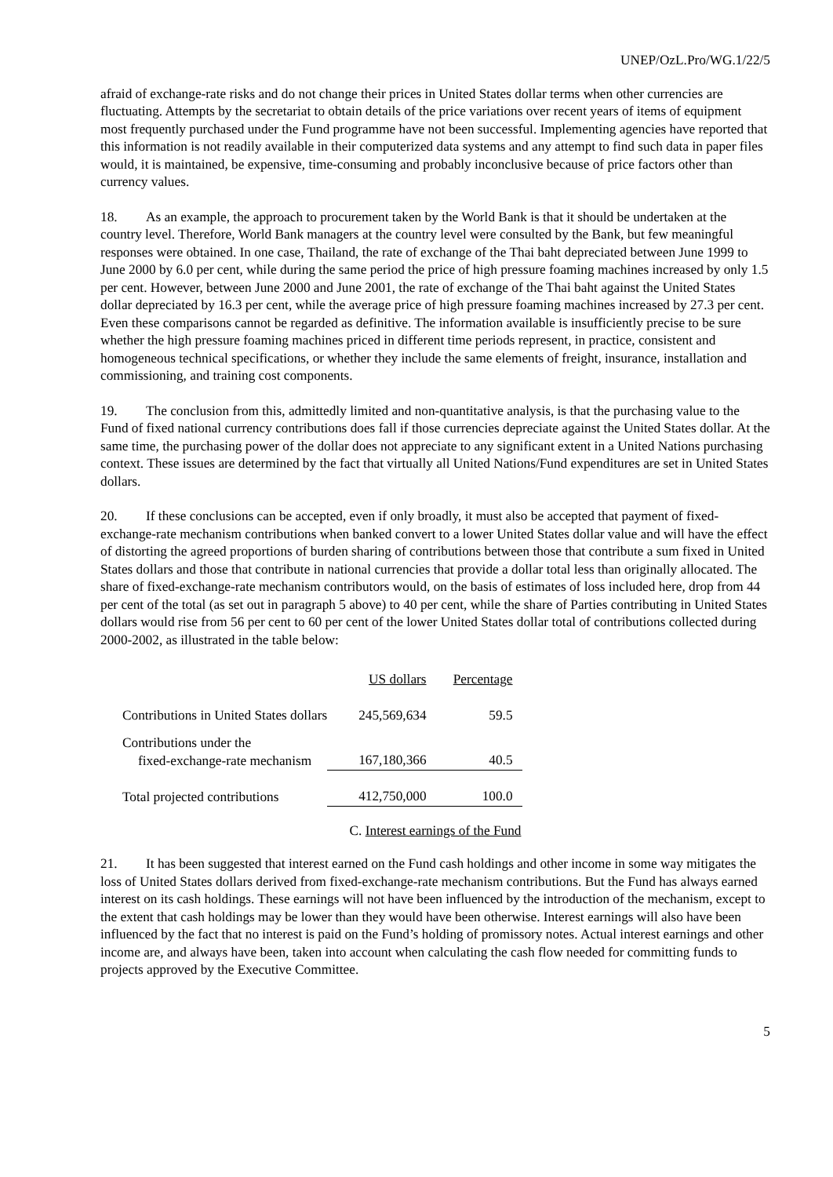UNEP/OzL.Pro/WG.1/22/5
afraid of exchange-rate risks and do not change their prices in United States dollar terms when other currencies are fluctuating. Attempts by the secretariat to obtain details of the price variations over recent years of items of equipment most frequently purchased under the Fund programme have not been successful. Implementing agencies have reported that this information is not readily available in their computerized data systems and any attempt to find such data in paper files would, it is maintained, be expensive, time-consuming and probably inconclusive because of price factors other than currency values.
18. As an example, the approach to procurement taken by the World Bank is that it should be undertaken at the country level. Therefore, World Bank managers at the country level were consulted by the Bank, but few meaningful responses were obtained. In one case, Thailand, the rate of exchange of the Thai baht depreciated between June 1999 to June 2000 by 6.0 per cent, while during the same period the price of high pressure foaming machines increased by only 1.5 per cent. However, between June 2000 and June 2001, the rate of exchange of the Thai baht against the United States dollar depreciated by 16.3 per cent, while the average price of high pressure foaming machines increased by 27.3 per cent. Even these comparisons cannot be regarded as definitive. The information available is insufficiently precise to be sure whether the high pressure foaming machines priced in different time periods represent, in practice, consistent and homogeneous technical specifications, or whether they include the same elements of freight, insurance, installation and commissioning, and training cost components.
19. The conclusion from this, admittedly limited and non-quantitative analysis, is that the purchasing value to the Fund of fixed national currency contributions does fall if those currencies depreciate against the United States dollar. At the same time, the purchasing power of the dollar does not appreciate to any significant extent in a United Nations purchasing context. These issues are determined by the fact that virtually all United Nations/Fund expenditures are set in United States dollars.
20. If these conclusions can be accepted, even if only broadly, it must also be accepted that payment of fixed-exchange-rate mechanism contributions when banked convert to a lower United States dollar value and will have the effect of distorting the agreed proportions of burden sharing of contributions between those that contribute a sum fixed in United States dollars and those that contribute in national currencies that provide a dollar total less than originally allocated. The share of fixed-exchange-rate mechanism contributors would, on the basis of estimates of loss included here, drop from 44 per cent of the total (as set out in paragraph 5 above) to 40 per cent, while the share of Parties contributing in United States dollars would rise from 56 per cent to 60 per cent of the lower United States dollar total of contributions collected during 2000-2002, as illustrated in the table below:
| | US dollars | Percentage |
| --- | --- | --- |
| Contributions in United States dollars | 245,569,634 | 59.5 |
| Contributions under the fixed-exchange-rate mechanism | 167,180,366 | 40.5 |
| Total projected contributions | 412,750,000 | 100.0 |
C. Interest earnings of the Fund
21. It has been suggested that interest earned on the Fund cash holdings and other income in some way mitigates the loss of United States dollars derived from fixed-exchange-rate mechanism contributions. But the Fund has always earned interest on its cash holdings. These earnings will not have been influenced by the introduction of the mechanism, except to the extent that cash holdings may be lower than they would have been otherwise. Interest earnings will also have been influenced by the fact that no interest is paid on the Fund’s holding of promissory notes. Actual interest earnings and other income are, and always have been, taken into account when calculating the cash flow needed for committing funds to projects approved by the Executive Committee.
5